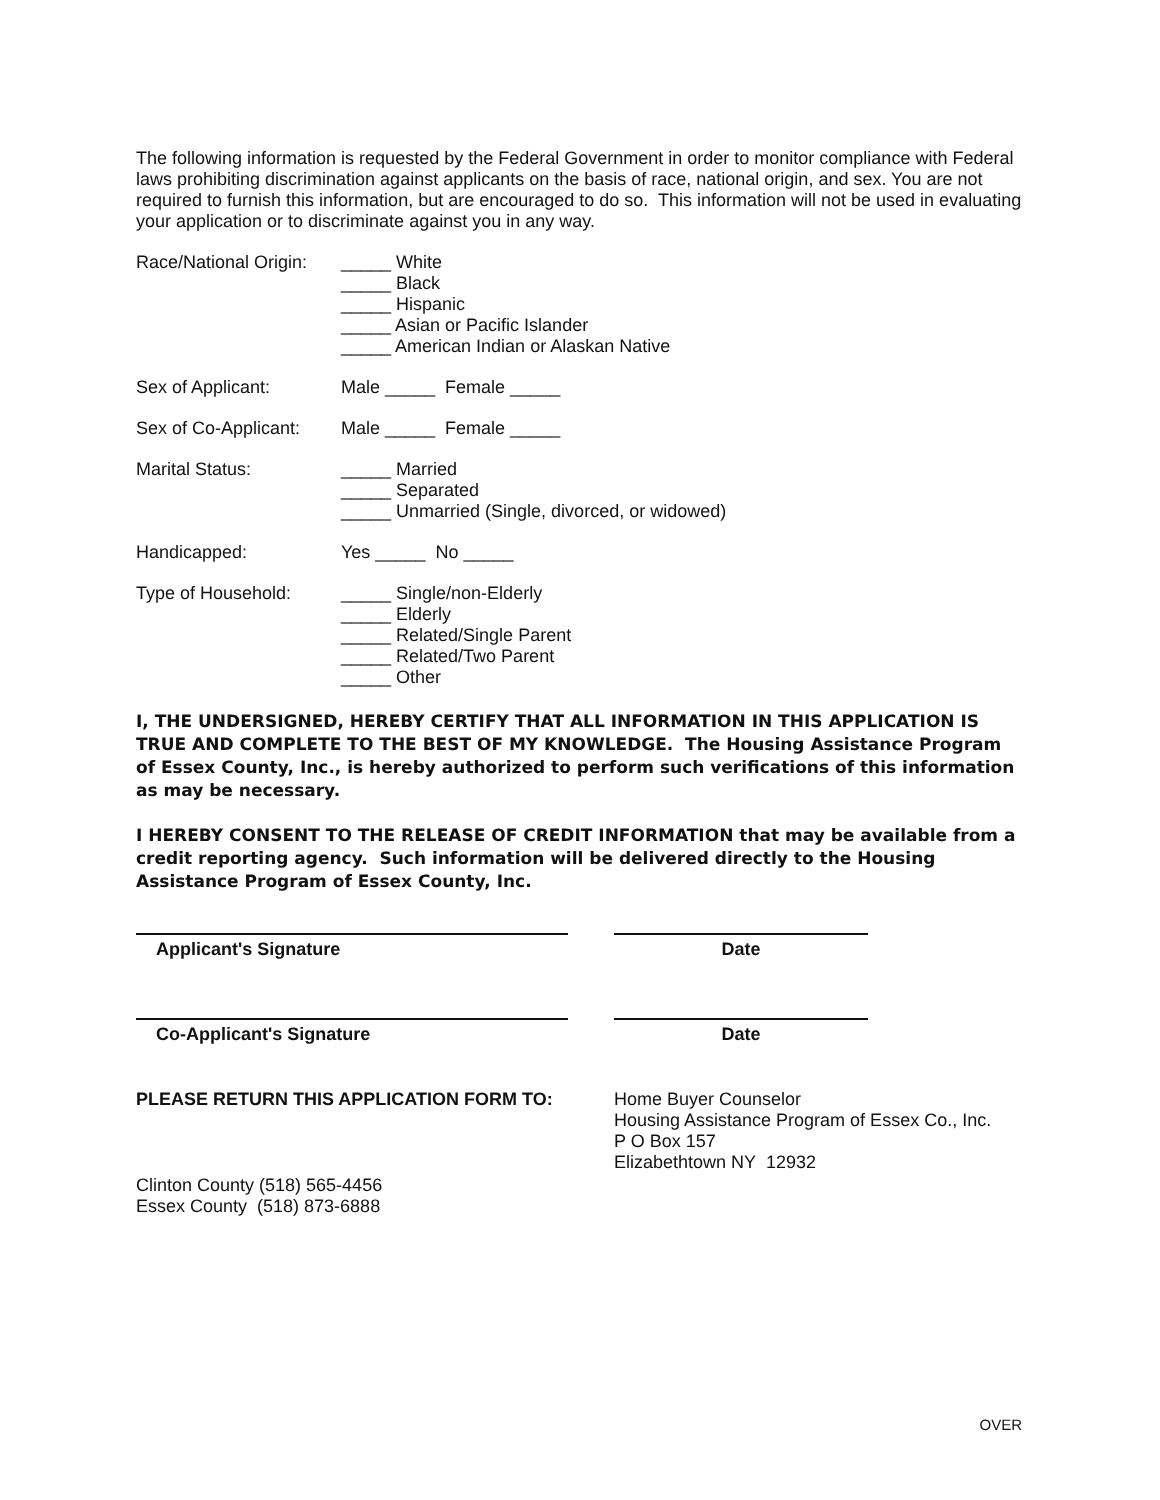The following information is requested by the Federal Government in order to monitor compliance with Federal laws prohibiting discrimination against applicants on the basis of race, national origin, and sex. You are not required to furnish this information, but are encouraged to do so. This information will not be used in evaluating your application or to discriminate against you in any way.
Race/National Origin:
_____ White
_____ Black
_____ Hispanic
_____ Asian or Pacific Islander
_____ American Indian or Alaskan Native
Sex of Applicant: Male _____ Female _____
Sex of Co-Applicant:
Male _____ Female _____
Marital Status: _____ Married
_____ Separated
_____ Unmarried (Single, divorced, or widowed)
Handicapped: Yes _____ No _____
Type of Household: _____ Single/non-Elderly
_____ Elderly
_____ Related/Single Parent
_____ Related/Two Parent
_____ Other
I, THE UNDERSIGNED, HEREBY CERTIFY THAT ALL INFORMATION IN THIS APPLICATION IS TRUE AND COMPLETE TO THE BEST OF MY KNOWLEDGE. The Housing Assistance Program of Essex County, Inc., is hereby authorized to perform such verifications of this information as may be necessary.
I HEREBY CONSENT TO THE RELEASE OF CREDIT INFORMATION that may be available from a credit reporting agency. Such information will be delivered directly to the Housing Assistance Program of Essex County, Inc.
Applicant's Signature Date
Co-Applicant's Signature Date
PLEASE RETURN THIS APPLICATION FORM TO: Home Buyer Counselor
Housing Assistance Program of Essex Co., Inc.
P O Box 157
Elizabethtown NY 12932
Clinton County (518) 565-4456
Essex County (518) 873-6888
OVER